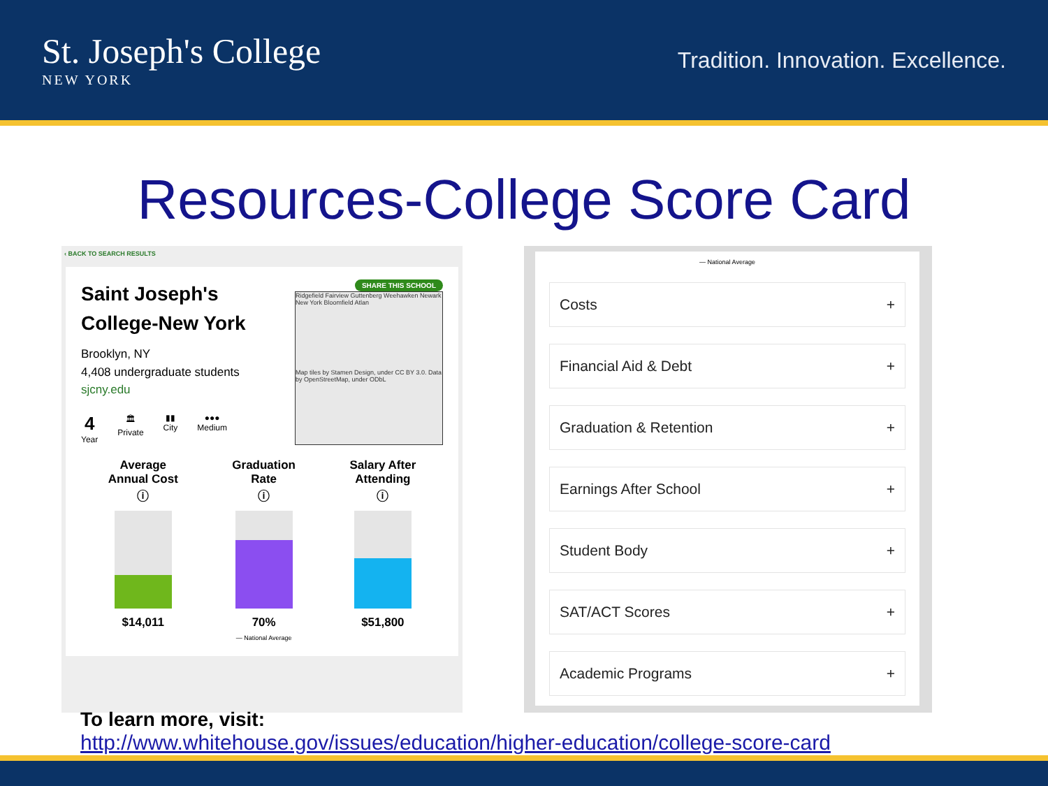St. Joseph's College
NEW YORK
Tradition. Innovation. Excellence.
Resources-College Score Card
‹ BACK TO SEARCH RESULTS
SHARE THIS SCHOOL
Ridgefield Fairview Guttenberg Weehawken Newark New York Bloomfield Atlan
Map tiles by Stamen Design, under CC BY 3.0. Data by OpenStreetMap, under ODbL
Saint Joseph's College-New York
Brooklyn, NY
4,408 undergraduate students
sjcny.edu
4
Year
🏛
Private
▮▮
City
●●●
Medium
Average
Annual Cost
ⓘ
$14,011
Graduation
Rate
ⓘ
70%
— National Average
Salary After
Attending
ⓘ
$51,800
— National Average
Costs +
Financial Aid & Debt +
Graduation & Retention +
Earnings After School +
Student Body +
SAT/ACT Scores +
Academic Programs +
To learn more, visit:
http://www.whitehouse.gov/issues/education/higher-education/college-score-card